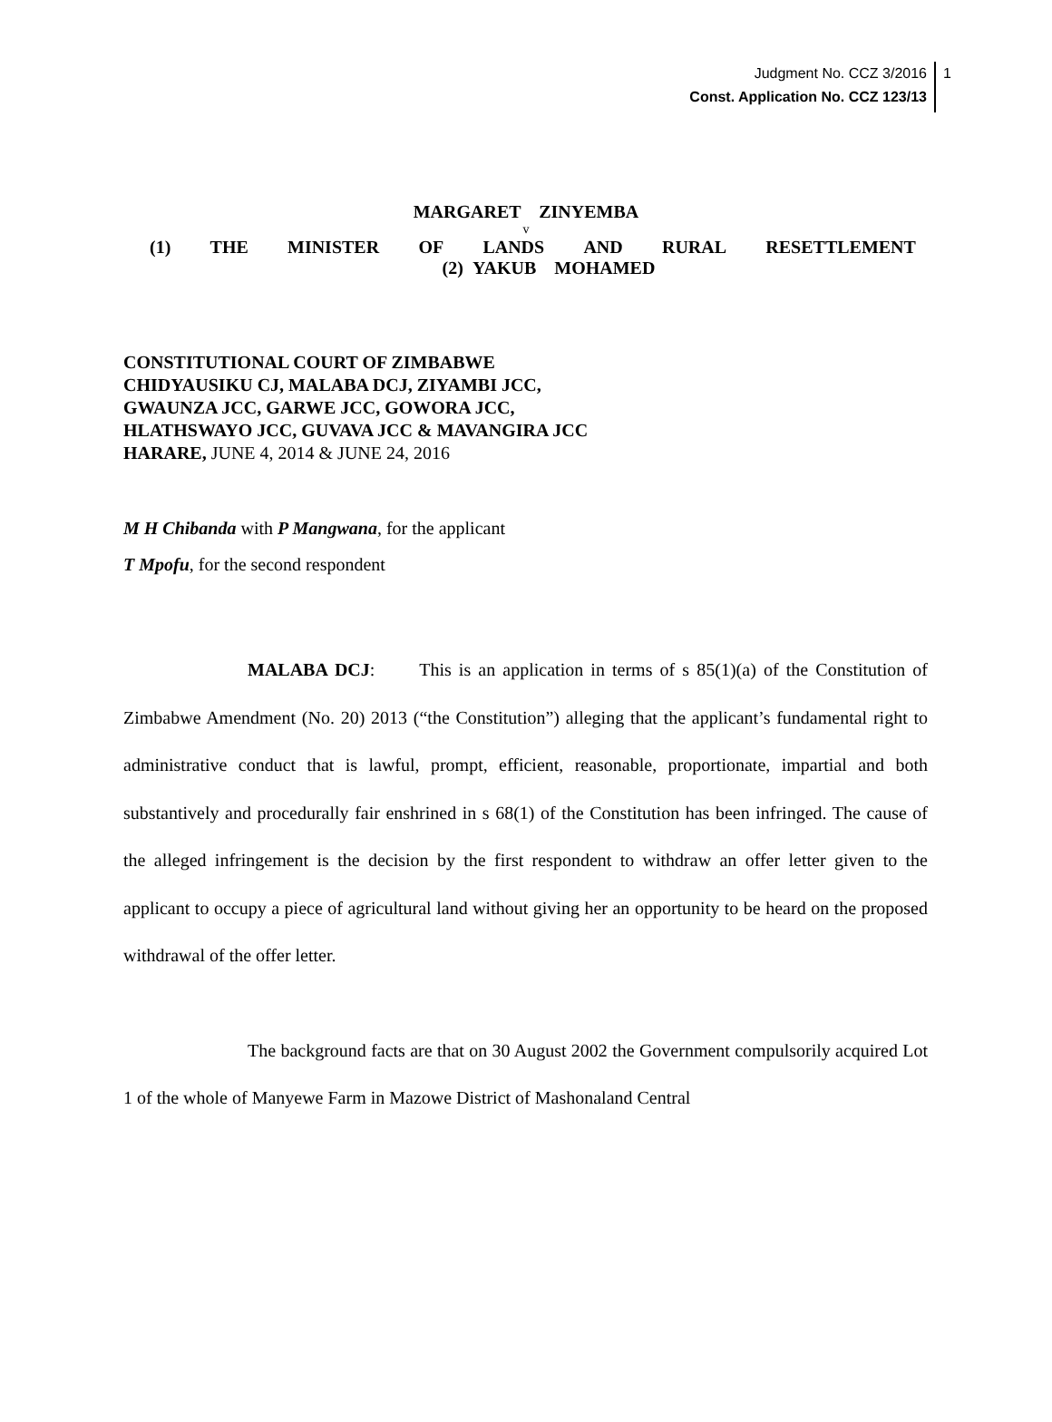Judgment No. CCZ 3/2016
Const. Application No. CCZ 123/13
1
MARGARET ZINYEMBA
v
(1) THE MINISTER OF LANDS AND RURAL RESETTLEMENT
(2) YAKUB MOHAMED
CONSTITUTIONAL COURT OF ZIMBABWE
CHIDYAUSIKU CJ, MALABA DCJ, ZIYAMBI JCC,
GWAUNZA JCC, GARWE JCC, GOWORA JCC,
HLATHSWAYO JCC, GUVAVA JCC & MAVANGIRA JCC
HARARE, JUNE 4, 2014 & JUNE 24, 2016
M H Chibanda with P Mangwana, for the applicant
T Mpofu, for the second respondent
MALABA DCJ: This is an application in terms of s 85(1)(a) of the Constitution of Zimbabwe Amendment (No. 20) 2013 (“the Constitution”) alleging that the applicant’s fundamental right to administrative conduct that is lawful, prompt, efficient, reasonable, proportionate, impartial and both substantively and procedurally fair enshrined in s 68(1) of the Constitution has been infringed. The cause of the alleged infringement is the decision by the first respondent to withdraw an offer letter given to the applicant to occupy a piece of agricultural land without giving her an opportunity to be heard on the proposed withdrawal of the offer letter.
The background facts are that on 30 August 2002 the Government compulsorily acquired Lot 1 of the whole of Manyewe Farm in Mazowe District of Mashonaland Central